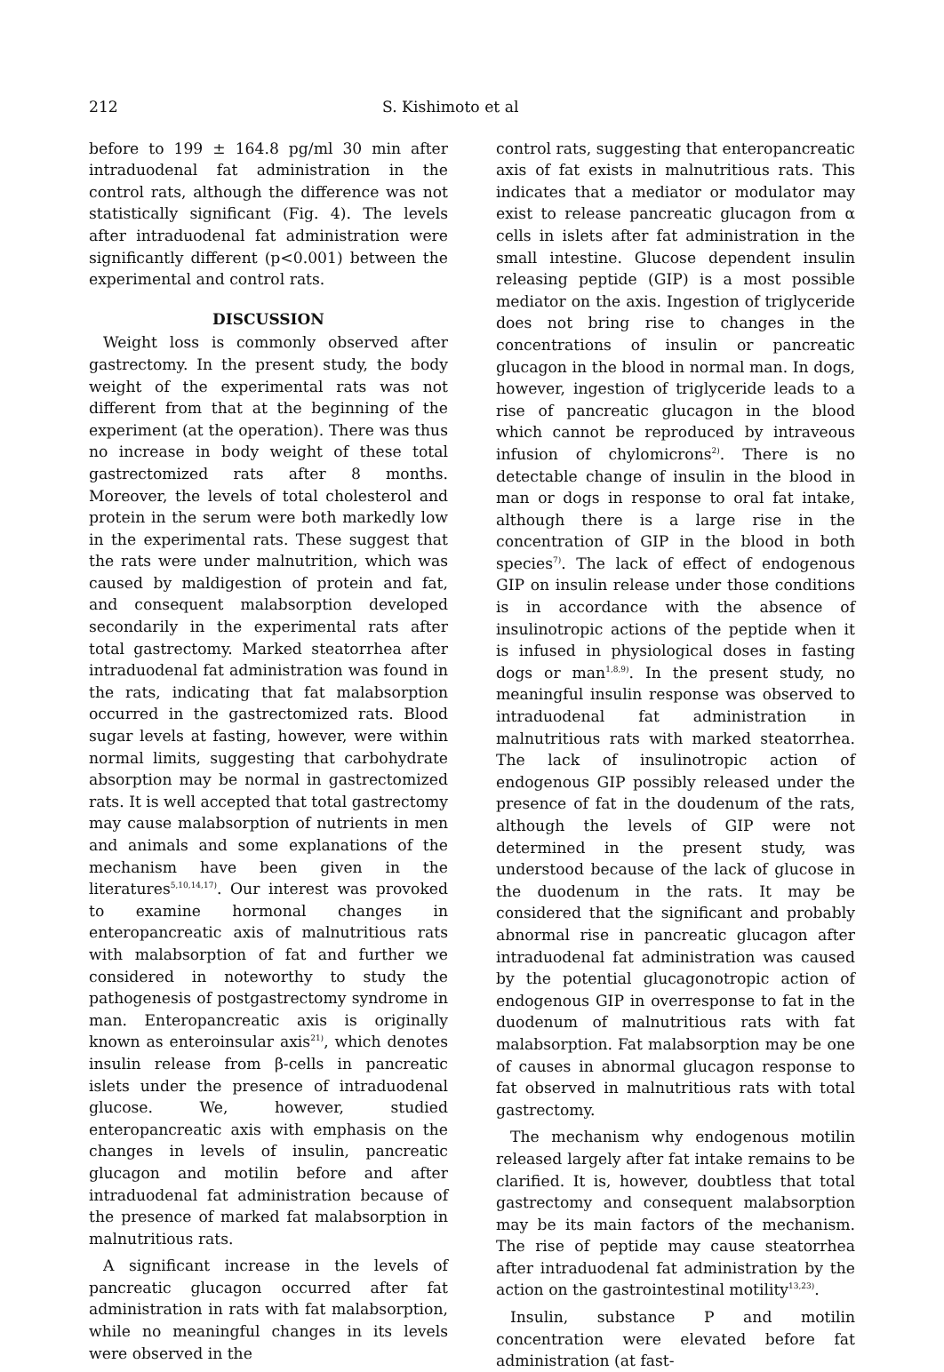212 S. Kishimoto et al
before to 199 ± 164.8 pg/ml 30 min after intraduodenal fat administration in the control rats, although the difference was not statistically significant (Fig. 4). The levels after intraduodenal fat administration were significantly different (p<0.001) between the experimental and control rats.
DISCUSSION
Weight loss is commonly observed after gastrectomy. In the present study, the body weight of the experimental rats was not different from that at the beginning of the experiment (at the operation). There was thus no increase in body weight of these total gastrectomized rats after 8 months. Moreover, the levels of total cholesterol and protein in the serum were both markedly low in the experimental rats. These suggest that the rats were under malnutrition, which was caused by maldigestion of protein and fat, and consequent malabsorption developed secondarily in the experimental rats after total gastrectomy. Marked steatorrhea after intraduodenal fat administration was found in the rats, indicating that fat malabsorption occurred in the gastrectomized rats. Blood sugar levels at fasting, however, were within normal limits, suggesting that carbohydrate absorption may be normal in gastrectomized rats. It is well accepted that total gastrectomy may cause malabsorption of nutrients in men and animals and some explanations of the mechanism have been given in the literatures<sup>5,10,14,17)</sup>. Our interest was provoked to examine hormonal changes in enteropancreatic axis of malnutritious rats with malabsorption of fat and further we considered in noteworthy to study the pathogenesis of postgastrectomy syndrome in man. Enteropancreatic axis is originally known as enteroinsular axis<sup>21)</sup>, which denotes insulin release from β-cells in pancreatic islets under the presence of intraduodenal glucose. We, however, studied enteropancreatic axis with emphasis on the changes in levels of insulin, pancreatic glucagon and motilin before and after intraduodenal fat administration because of the presence of marked fat malabsorption in malnutritious rats.
A significant increase in the levels of pancreatic glucagon occurred after fat administration in rats with fat malabsorption, while no meaningful changes in its levels were observed in the
control rats, suggesting that enteropancreatic axis of fat exists in malnutritious rats. This indicates that a mediator or modulator may exist to release pancreatic glucagon from α cells in islets after fat administration in the small intestine. Glucose dependent insulin releasing peptide (GIP) is a most possible mediator on the axis. Ingestion of triglyceride does not bring rise to changes in the concentrations of insulin or pancreatic glucagon in the blood in normal man. In dogs, however, ingestion of triglyceride leads to a rise of pancreatic glucagon in the blood which cannot be reproduced by intraveous infusion of chylomicrons<sup>2)</sup>. There is no detectable change of insulin in the blood in man or dogs in response to oral fat intake, although there is a large rise in the concentration of GIP in the blood in both species<sup>7)</sup>. The lack of effect of endogenous GIP on insulin release under those conditions is in accordance with the absence of insulinotropic actions of the peptide when it is infused in physiological doses in fasting dogs or man<sup>1,8,9)</sup>. In the present study, no meaningful insulin response was observed to intraduodenal fat administration in malnutritious rats with marked steatorrhea. The lack of insulinotropic action of endogenous GIP possibly released under the presence of fat in the doudenum of the rats, although the levels of GIP were not determined in the present study, was understood because of the lack of glucose in the duodenum in the rats. It may be considered that the significant and probably abnormal rise in pancreatic glucagon after intraduodenal fat administration was caused by the potential glucagonotropic action of endogenous GIP in overresponse to fat in the duodenum of malnutritious rats with fat malabsorption. Fat malabsorption may be one of causes in abnormal glucagon response to fat observed in malnutritious rats with total gastrectomy.
The mechanism why endogenous motilin released largely after fat intake remains to be clarified. It is, however, doubtless that total gastrectomy and consequent malabsorption may be its main factors of the mechanism. The rise of peptide may cause steatorrhea after intraduodenal fat administration by the action on the gastrointestinal motility<sup>13,23)</sup>.
Insulin, substance P and motilin concentration were elevated before fat administration (at fast-